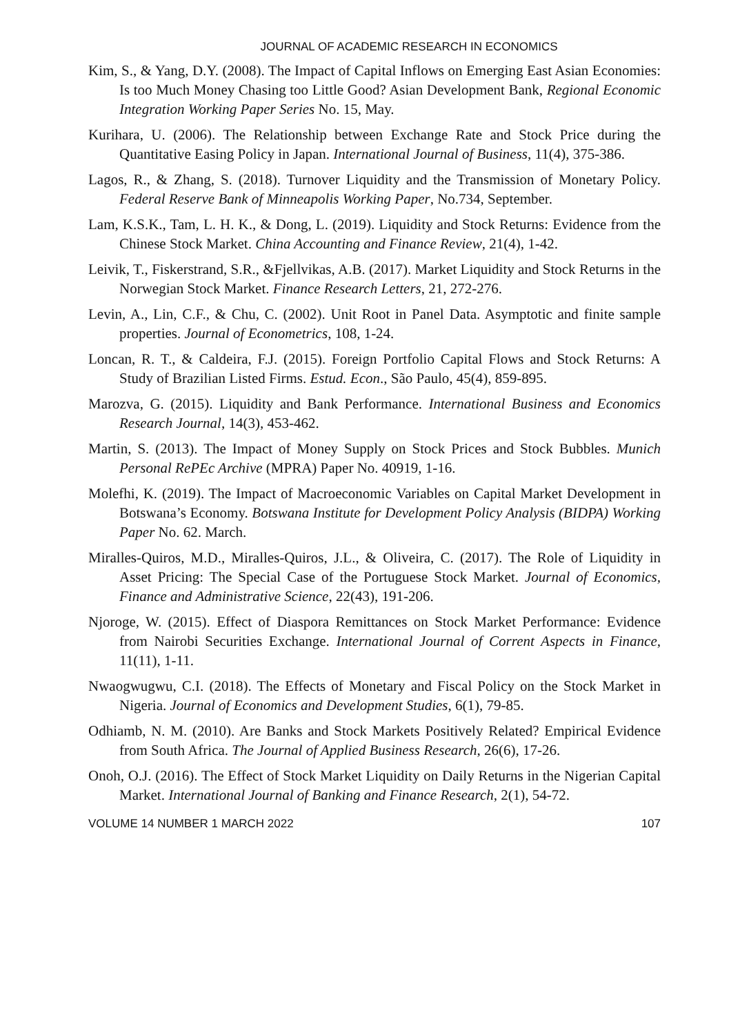JOURNAL OF ACADEMIC RESEARCH IN ECONOMICS
Kim, S., & Yang, D.Y. (2008). The Impact of Capital Inflows on Emerging East Asian Economies: Is too Much Money Chasing too Little Good? Asian Development Bank, Regional Economic Integration Working Paper Series No. 15, May.
Kurihara, U. (2006). The Relationship between Exchange Rate and Stock Price during the Quantitative Easing Policy in Japan. International Journal of Business, 11(4), 375-386.
Lagos, R., & Zhang, S. (2018). Turnover Liquidity and the Transmission of Monetary Policy. Federal Reserve Bank of Minneapolis Working Paper, No.734, September.
Lam, K.S.K., Tam, L. H. K., & Dong, L. (2019). Liquidity and Stock Returns: Evidence from the Chinese Stock Market. China Accounting and Finance Review, 21(4), 1-42.
Leivik, T., Fiskerstrand, S.R., &Fjellvikas, A.B. (2017). Market Liquidity and Stock Returns in the Norwegian Stock Market. Finance Research Letters, 21, 272-276.
Levin, A., Lin, C.F., & Chu, C. (2002). Unit Root in Panel Data. Asymptotic and finite sample properties. Journal of Econometrics, 108, 1-24.
Loncan, R. T., & Caldeira, F.J. (2015). Foreign Portfolio Capital Flows and Stock Returns: A Study of Brazilian Listed Firms. Estud. Econ., São Paulo, 45(4), 859-895.
Marozva, G. (2015). Liquidity and Bank Performance. International Business and Economics Research Journal, 14(3), 453-462.
Martin, S. (2013). The Impact of Money Supply on Stock Prices and Stock Bubbles. Munich Personal RePEc Archive (MPRA) Paper No. 40919, 1-16.
Molefhi, K. (2019). The Impact of Macroeconomic Variables on Capital Market Development in Botswana’s Economy. Botswana Institute for Development Policy Analysis (BIDPA) Working Paper No. 62. March.
Miralles-Quiros, M.D., Miralles-Quiros, J.L., & Oliveira, C. (2017). The Role of Liquidity in Asset Pricing: The Special Case of the Portuguese Stock Market. Journal of Economics, Finance and Administrative Science, 22(43), 191-206.
Njoroge, W. (2015). Effect of Diaspora Remittances on Stock Market Performance: Evidence from Nairobi Securities Exchange. International Journal of Corrent Aspects in Finance, 11(11), 1-11.
Nwaogwugwu, C.I. (2018). The Effects of Monetary and Fiscal Policy on the Stock Market in Nigeria. Journal of Economics and Development Studies, 6(1), 79-85.
Odhiamb, N. M. (2010). Are Banks and Stock Markets Positively Related? Empirical Evidence from South Africa. The Journal of Applied Business Research, 26(6), 17-26.
Onoh, O.J. (2016). The Effect of Stock Market Liquidity on Daily Returns in the Nigerian Capital Market. International Journal of Banking and Finance Research, 2(1), 54-72.
VOLUME 14 NUMBER 1 MARCH 2022 107